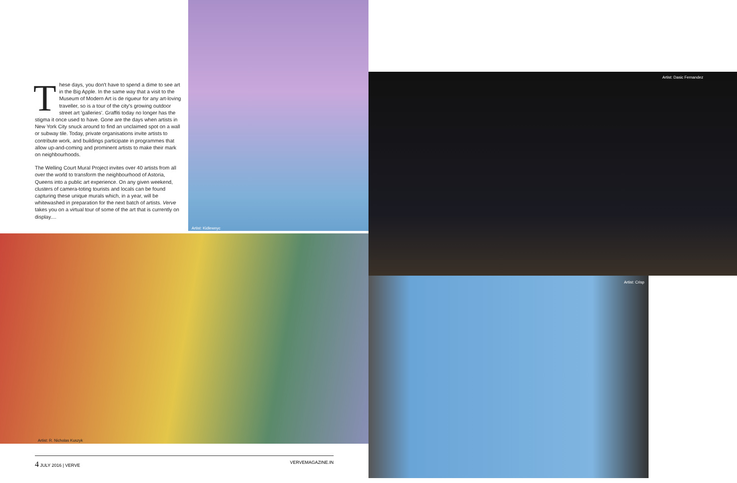These days, you don't have to spend a dime to see art in the Big Apple. In the same way that a visit to the Museum of Modern Art is de rigueur for any art-loving traveller, so is a tour of the city's growing outdoor street art 'galleries'. Graffiti today no longer has the stigma it once used to have. Gone are the days when artists in New York City snuck around to find an unclaimed spot on a wall or subway tile. Today, private organisations invite artists to contribute work, and buildings participate in programmes that allow up-and-coming and prominent artists to make their mark on neighbourhoods.
The Welling Court Mural Project invites over 40 artists from all over the world to transform the neighbourhood of Astoria, Queens into a public art experience. On any given weekend, clusters of camera-toting tourists and locals can be found capturing these unique murals which, in a year, will be whitewashed in preparation for the next batch of artists. Verve takes you on a virtual tour of some of the art that is currently on display....
Artist: Kidlewnyc
Artist: Dasic Fernandez
Artist: R. Nicholas Kuszyk
Artist: Crisp
4 JULY 2016 | VERVE VERVEMAGAZINE.IN